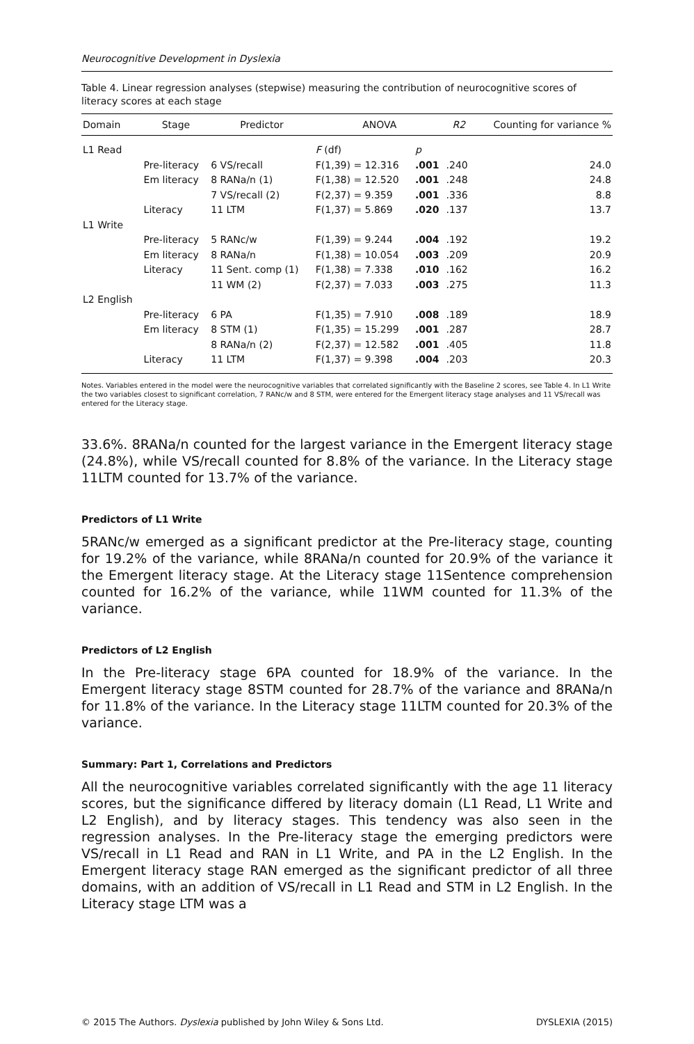Neurocognitive Development in Dyslexia
Table 4. Linear regression analyses (stepwise) measuring the contribution of neurocognitive scores of literacy scores at each stage
| Domain | Stage | Predictor | ANOVA | | R2 | Counting for variance % |
| --- | --- | --- | --- | --- | --- | --- |
| L1 Read | | | F (df) | p | | |
| | Pre-literacy | 6 VS/recall | F(1,39) = 12.316 | .001 | .240 | 24.0 |
| | Em literacy | 8 RANa/n (1) | F(1,38) = 12.520 | .001 | .248 | 24.8 |
| | | 7 VS/recall (2) | F(2,37) = 9.359 | .001 | .336 | 8.8 |
| | Literacy | 11 LTM | F(1,37) = 5.869 | .020 | .137 | 13.7 |
| L1 Write | | | | | | |
| | Pre-literacy | 5 RANc/w | F(1,39) = 9.244 | .004 | .192 | 19.2 |
| | Em literacy | 8 RANa/n | F(1,38) = 10.054 | .003 | .209 | 20.9 |
| | Literacy | 11 Sent. comp (1) | F(1,38) = 7.338 | .010 | .162 | 16.2 |
| | | 11 WM (2) | F(2,37) = 7.033 | .003 | .275 | 11.3 |
| L2 English | | | | | | |
| | Pre-literacy | 6 PA | F(1,35) = 7.910 | .008 | .189 | 18.9 |
| | Em literacy | 8 STM (1) | F(1,35) = 15.299 | .001 | .287 | 28.7 |
| | | 8 RANa/n (2) | F(2,37) = 12.582 | .001 | .405 | 11.8 |
| | Literacy | 11 LTM | F(1,37) = 9.398 | .004 | .203 | 20.3 |
Notes. Variables entered in the model were the neurocognitive variables that correlated significantly with the Baseline 2 scores, see Table 4. In L1 Write the two variables closest to significant correlation, 7 RANc/w and 8 STM, were entered for the Emergent literacy stage analyses and 11 VS/recall was entered for the Literacy stage.
33.6%. 8RANa/n counted for the largest variance in the Emergent literacy stage (24.8%), while VS/recall counted for 8.8% of the variance. In the Literacy stage 11LTM counted for 13.7% of the variance.
Predictors of L1 Write
5RANc/w emerged as a significant predictor at the Pre-literacy stage, counting for 19.2% of the variance, while 8RANa/n counted for 20.9% of the variance it the Emergent literacy stage. At the Literacy stage 11Sentence comprehension counted for 16.2% of the variance, while 11WM counted for 11.3% of the variance.
Predictors of L2 English
In the Pre-literacy stage 6PA counted for 18.9% of the variance. In the Emergent literacy stage 8STM counted for 28.7% of the variance and 8RANa/n for 11.8% of the variance. In the Literacy stage 11LTM counted for 20.3% of the variance.
Summary: Part 1, Correlations and Predictors
All the neurocognitive variables correlated significantly with the age 11 literacy scores, but the significance differed by literacy domain (L1 Read, L1 Write and L2 English), and by literacy stages. This tendency was also seen in the regression analyses. In the Pre-literacy stage the emerging predictors were VS/recall in L1 Read and RAN in L1 Write, and PA in the L2 English. In the Emergent literacy stage RAN emerged as the significant predictor of all three domains, with an addition of VS/recall in L1 Read and STM in L2 English. In the Literacy stage LTM was a
© 2015 The Authors. Dyslexia published by John Wiley & Sons Ltd. DYSLEXIA (2015)